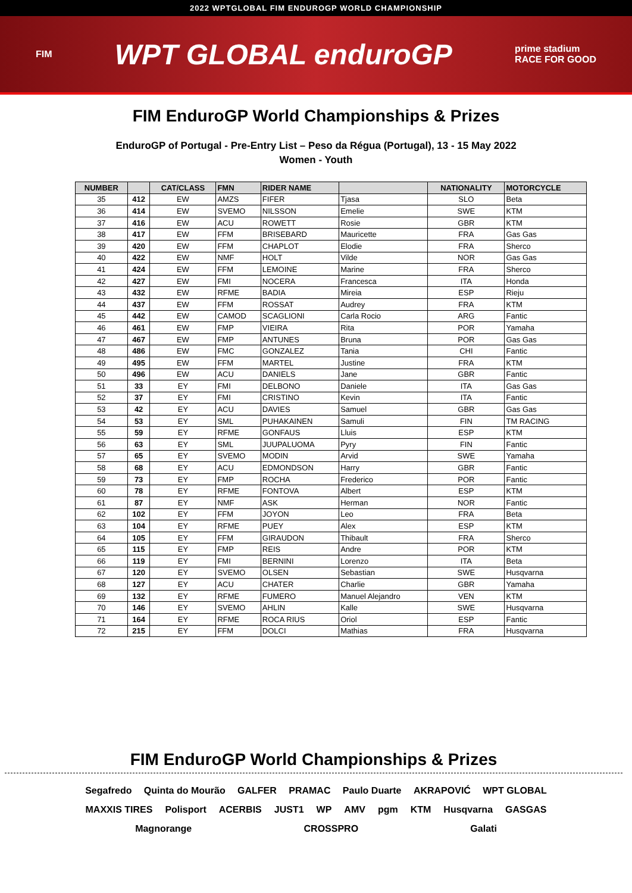2022 WPTGLOBAL FIM ENDUROGP WORLD CHAMPIONSHIP
FIM WPT GLOBAL enduroGP prime stadium
RACE FOR GOOD
FIM EnduroGP World Championships & Prizes
EnduroGP of Portugal - Pre-Entry List – Peso da Régua (Portugal), 13 - 15 May 2022
Women - Youth
| NUMBER | | CAT/CLASS | FMN | RIDER NAME | | NATIONALITY | MOTORCYCLE |
| --- | --- | --- | --- | --- | --- | --- | --- |
| 35 | 412 | EW | AMZS | FIFER | Tjasa | SLO | Beta |
| 36 | 414 | EW | SVEMO | NILSSON | Emelie | SWE | KTM |
| 37 | 416 | EW | ACU | ROWETT | Rosie | GBR | KTM |
| 38 | 417 | EW | FFM | BRISEBARD | Mauricette | FRA | Gas Gas |
| 39 | 420 | EW | FFM | CHAPLOT | Elodie | FRA | Sherco |
| 40 | 422 | EW | NMF | HOLT | Vilde | NOR | Gas Gas |
| 41 | 424 | EW | FFM | LEMOINE | Marine | FRA | Sherco |
| 42 | 427 | EW | FMI | NOCERA | Francesca | ITA | Honda |
| 43 | 432 | EW | RFME | BADIA | Mireia | ESP | Rieju |
| 44 | 437 | EW | FFM | ROSSAT | Audrey | FRA | KTM |
| 45 | 442 | EW | CAMOD | SCAGLIONI | Carla Rocio | ARG | Fantic |
| 46 | 461 | EW | FMP | VIEIRA | Rita | POR | Yamaha |
| 47 | 467 | EW | FMP | ANTUNES | Bruna | POR | Gas Gas |
| 48 | 486 | EW | FMC | GONZALEZ | Tania | CHI | Fantic |
| 49 | 495 | EW | FFM | MARTEL | Justine | FRA | KTM |
| 50 | 496 | EW | ACU | DANIELS | Jane | GBR | Fantic |
| 51 | 33 | EY | FMI | DELBONO | Daniele | ITA | Gas Gas |
| 52 | 37 | EY | FMI | CRISTINO | Kevin | ITA | Fantic |
| 53 | 42 | EY | ACU | DAVIES | Samuel | GBR | Gas Gas |
| 54 | 53 | EY | SML | PUHAKAINEN | Samuli | FIN | TM RACING |
| 55 | 59 | EY | RFME | GONFAUS | Lluis | ESP | KTM |
| 56 | 63 | EY | SML | JUUPALUOMA | Pyry | FIN | Fantic |
| 57 | 65 | EY | SVEMO | MODIN | Arvid | SWE | Yamaha |
| 58 | 68 | EY | ACU | EDMONDSON | Harry | GBR | Fantic |
| 59 | 73 | EY | FMP | ROCHA | Frederico | POR | Fantic |
| 60 | 78 | EY | RFME | FONTOVA | Albert | ESP | KTM |
| 61 | 87 | EY | NMF | ASK | Herman | NOR | Fantic |
| 62 | 102 | EY | FFM | JOYON | Leo | FRA | Beta |
| 63 | 104 | EY | RFME | PUEY | Alex | ESP | KTM |
| 64 | 105 | EY | FFM | GIRAUDON | Thibault | FRA | Sherco |
| 65 | 115 | EY | FMP | REIS | Andre | POR | KTM |
| 66 | 119 | EY | FMI | BERNINI | Lorenzo | ITA | Beta |
| 67 | 120 | EY | SVEMO | OLSEN | Sebastian | SWE | Husqvarna |
| 68 | 127 | EY | ACU | CHATER | Charlie | GBR | Yamaha |
| 69 | 132 | EY | RFME | FUMERO | Manuel Alejandro | VEN | KTM |
| 70 | 146 | EY | SVEMO | AHLIN | Kalle | SWE | Husqvarna |
| 71 | 164 | EY | RFME | ROCA RIUS | Oriol | ESP | Fantic |
| 72 | 215 | EY | FFM | DOLCI | Mathias | FRA | Husqvarna |
FIM EnduroGP World Championships & Prizes
Segafredo Quinta do Mourão GALFER PRAMAC Paulo Duarte AKRAPOVIĆ WPT GLOBAL MAXXIS TIRES Polisport ACERBIS JUST1 WP AMV pgm KTM Husqvarna GASGAS Magnorange CROSSPRO Galati